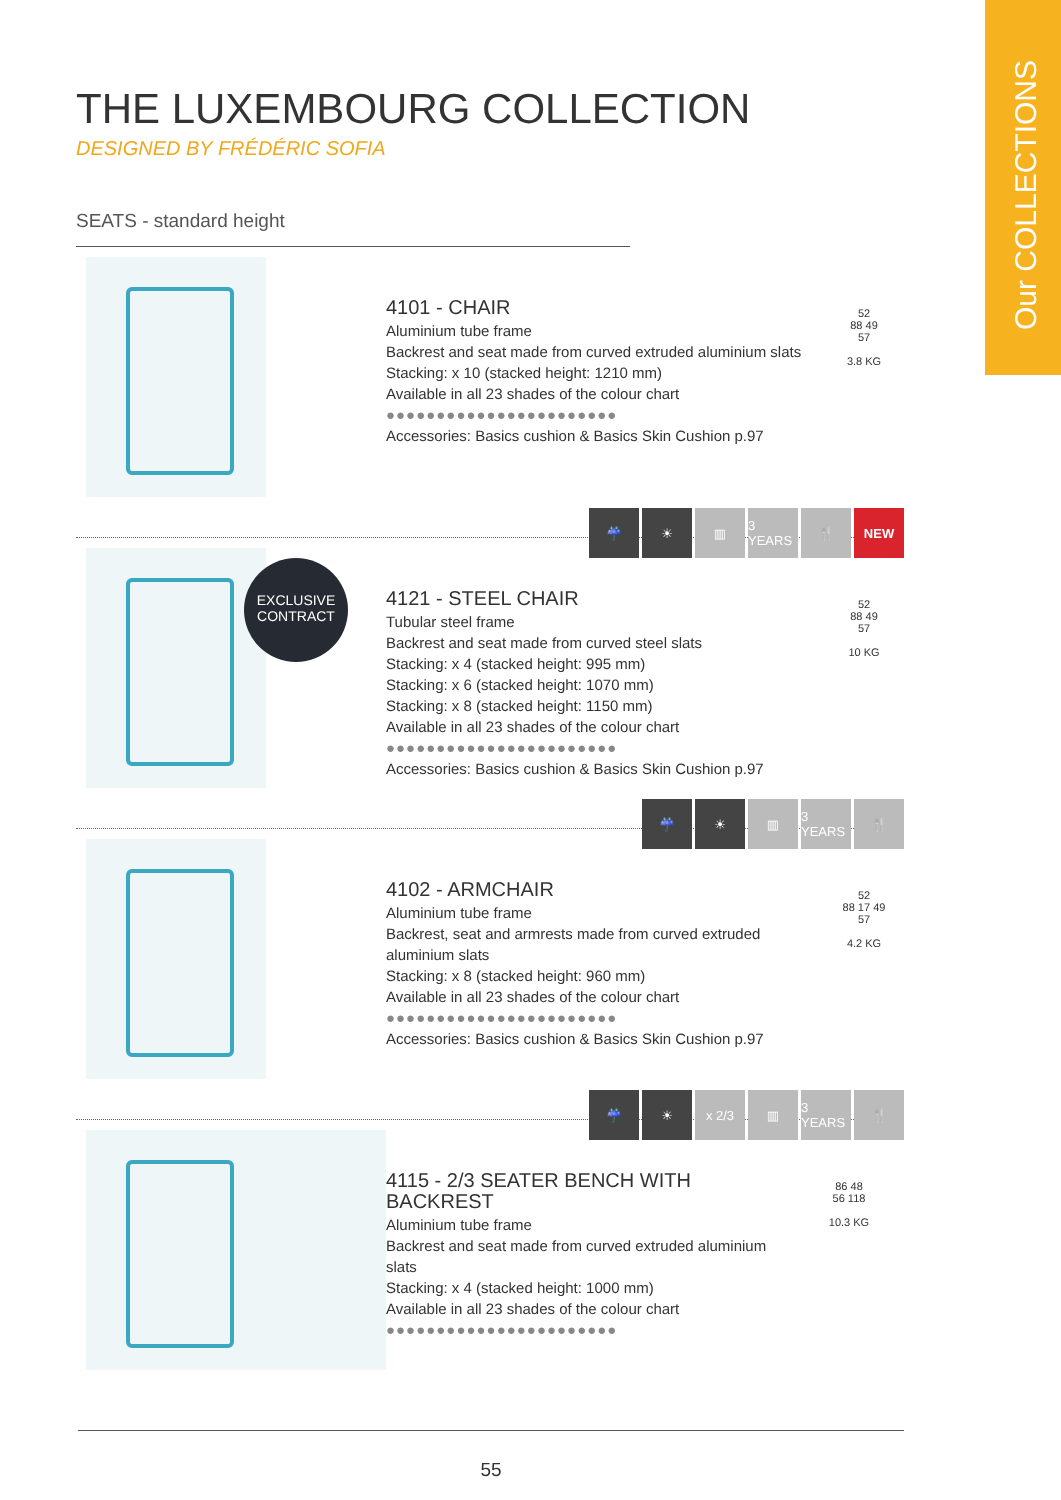Our COLLECTIONS
THE LUXEMBOURG COLLECTION
DESIGNED BY FRÉDÉRIC SOFIA
SEATS - standard height
4101 - CHAIR
Aluminium tube frame
Backrest and seat made from curved extruded aluminium slats
Stacking: x 10 (stacked height: 1210 mm)
Available in all 23 shades of the colour chart
●●●●●●●●●●●●●●●●●●●●●●●
Accessories: Basics cushion & Basics Skin Cushion p.97
52
88 49
57
3.8 KG
☔ ☀ ▥ 3 YEARS 🍴 NEW
EXCLUSIVE
CONTRACT
4121 - STEEL CHAIR
Tubular steel frame
Backrest and seat made from curved steel slats
Stacking: x 4 (stacked height: 995 mm)
Stacking: x 6 (stacked height: 1070 mm)
Stacking: x 8 (stacked height: 1150 mm)
Available in all 23 shades of the colour chart
●●●●●●●●●●●●●●●●●●●●●●●
Accessories: Basics cushion & Basics Skin Cushion p.97
52
88 49
57
10 KG
☔ ☀ ▥ 3 YEARS 🍴
4102 - ARMCHAIR
Aluminium tube frame
Backrest, seat and armrests made from curved extruded aluminium slats
Stacking: x 8 (stacked height: 960 mm)
Available in all 23 shades of the colour chart
●●●●●●●●●●●●●●●●●●●●●●●
Accessories: Basics cushion & Basics Skin Cushion p.97
52
88 17 49
57
4.2 KG
☔ ☀ x 2/3 ▥ 3 YEARS 🍴
4115 - 2/3 SEATER BENCH WITH BACKREST
Aluminium tube frame
Backrest and seat made from curved extruded aluminium slats
Stacking: x 4 (stacked height: 1000 mm)
Available in all 23 shades of the colour chart
●●●●●●●●●●●●●●●●●●●●●●●
86 48
56 118
10.3 KG
55